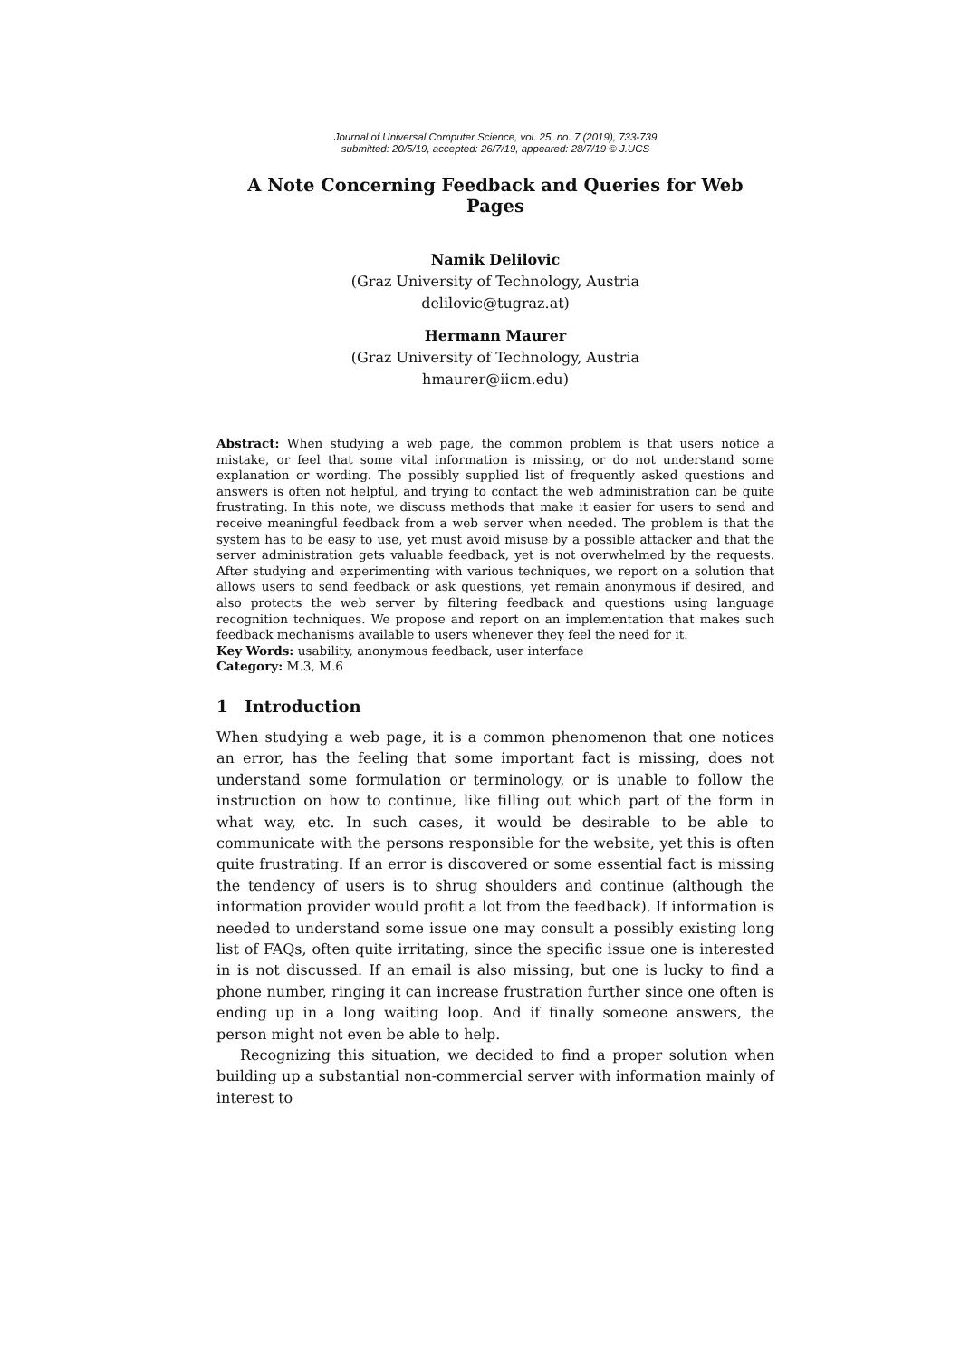Journal of Universal Computer Science, vol. 25, no. 7 (2019), 733-739
submitted: 20/5/19, accepted: 26/7/19, appeared: 28/7/19 © J.UCS
A Note Concerning Feedback and Queries for Web Pages
Namik Delilovic
(Graz University of Technology, Austria
delilovic@tugraz.at)
Hermann Maurer
(Graz University of Technology, Austria
hmaurer@iicm.edu)
Abstract: When studying a web page, the common problem is that users notice a mistake, or feel that some vital information is missing, or do not understand some explanation or wording. The possibly supplied list of frequently asked questions and answers is often not helpful, and trying to contact the web administration can be quite frustrating. In this note, we discuss methods that make it easier for users to send and receive meaningful feedback from a web server when needed. The problem is that the system has to be easy to use, yet must avoid misuse by a possible attacker and that the server administration gets valuable feedback, yet is not overwhelmed by the requests. After studying and experimenting with various techniques, we report on a solution that allows users to send feedback or ask questions, yet remain anonymous if desired, and also protects the web server by filtering feedback and questions using language recognition techniques. We propose and report on an implementation that makes such feedback mechanisms available to users whenever they feel the need for it.
Key Words: usability, anonymous feedback, user interface
Category: M.3, M.6
1 Introduction
When studying a web page, it is a common phenomenon that one notices an error, has the feeling that some important fact is missing, does not understand some formulation or terminology, or is unable to follow the instruction on how to continue, like filling out which part of the form in what way, etc. In such cases, it would be desirable to be able to communicate with the persons responsible for the website, yet this is often quite frustrating. If an error is discovered or some essential fact is missing the tendency of users is to shrug shoulders and continue (although the information provider would profit a lot from the feedback). If information is needed to understand some issue one may consult a possibly existing long list of FAQs, often quite irritating, since the specific issue one is interested in is not discussed. If an email is also missing, but one is lucky to find a phone number, ringing it can increase frustration further since one often is ending up in a long waiting loop. And if finally someone answers, the person might not even be able to help.
Recognizing this situation, we decided to find a proper solution when building up a substantial non-commercial server with information mainly of interest to